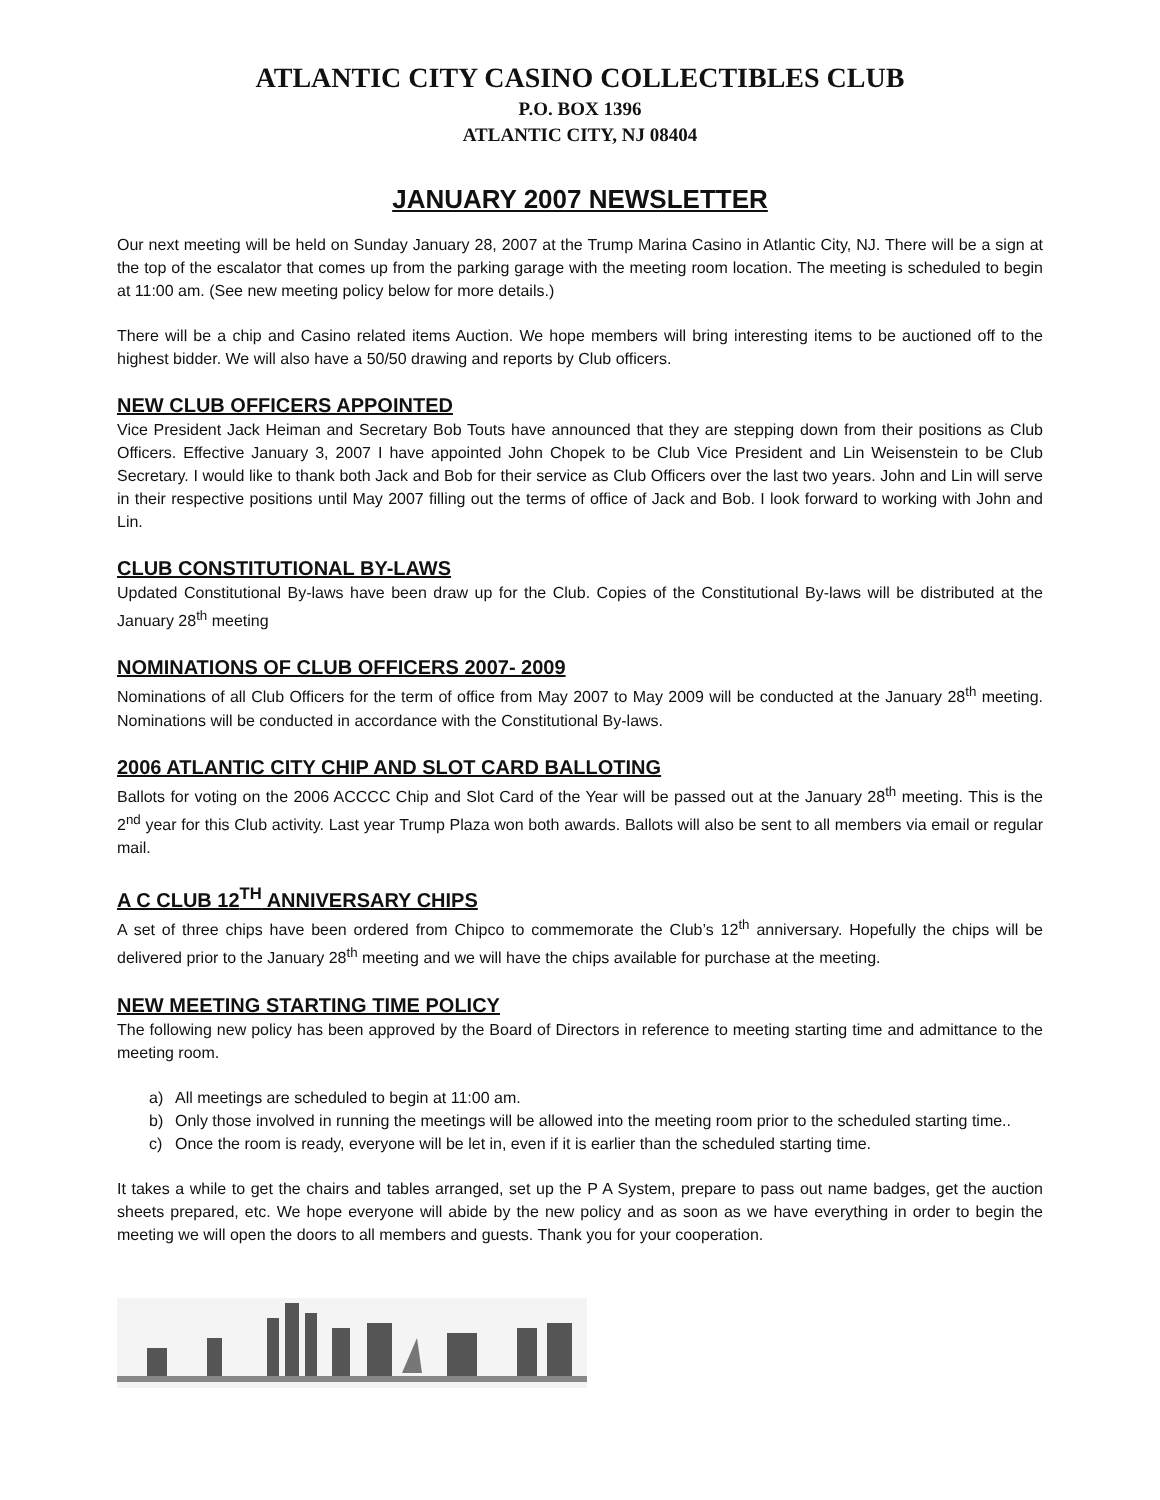ATLANTIC CITY CASINO COLLECTIBLES CLUB
P.O. BOX 1396
ATLANTIC CITY, NJ 08404
JANUARY 2007 NEWSLETTER
Our next meeting will be held on Sunday January 28, 2007 at the Trump Marina Casino in Atlantic City, NJ. There will be a sign at the top of the escalator that comes up from the parking garage with the meeting room location. The meeting is scheduled to begin at 11:00 am. (See new meeting policy below for more details.)
There will be a chip and Casino related items Auction. We hope members will bring interesting items to be auctioned off to the highest bidder. We will also have a 50/50 drawing and reports by Club officers.
NEW CLUB OFFICERS APPOINTED
Vice President Jack Heiman and Secretary Bob Touts have announced that they are stepping down from their positions as Club Officers. Effective January 3, 2007 I have appointed John Chopek to be Club Vice President and Lin Weisenstein to be Club Secretary. I would like to thank both Jack and Bob for their service as Club Officers over the last two years. John and Lin will serve in their respective positions until May 2007 filling out the terms of office of Jack and Bob. I look forward to working with John and Lin.
CLUB CONSTITUTIONAL BY-LAWS
Updated Constitutional By-laws have been draw up for the Club. Copies of the Constitutional By-laws will be distributed at the January 28<sup>th</sup> meeting
NOMINATIONS OF CLUB OFFICERS 2007- 2009
Nominations of all Club Officers for the term of office from May 2007 to May 2009 will be conducted at the January 28<sup>th</sup> meeting. Nominations will be conducted in accordance with the Constitutional By-laws.
2006 ATLANTIC CITY CHIP AND SLOT CARD BALLOTING
Ballots for voting on the 2006 ACCCC Chip and Slot Card of the Year will be passed out at the January 28<sup>th</sup> meeting. This is the 2<sup>nd</sup> year for this Club activity. Last year Trump Plaza won both awards. Ballots will also be sent to all members via email or regular mail.
A C CLUB 12<sup>TH</sup> ANNIVERSARY CHIPS
A set of three chips have been ordered from Chipco to commemorate the Club’s 12<sup>th</sup> anniversary. Hopefully the chips will be delivered prior to the January 28<sup>th</sup> meeting and we will have the chips available for purchase at the meeting.
NEW MEETING STARTING TIME POLICY
The following new policy has been approved by the Board of Directors in reference to meeting starting time and admittance to the meeting room.
a) All meetings are scheduled to begin at 11:00 am.
b) Only those involved in running the meetings will be allowed into the meeting room prior to the scheduled starting time..
c) Once the room is ready, everyone will be let in, even if it is earlier than the scheduled starting time.
It takes a while to get the chairs and tables arranged, set up the P A System, prepare to pass out name badges, get the auction sheets prepared, etc. We hope everyone will abide by the new policy and as soon as we have everything in order to begin the meeting we will open the doors to all members and guests. Thank you for your cooperation.